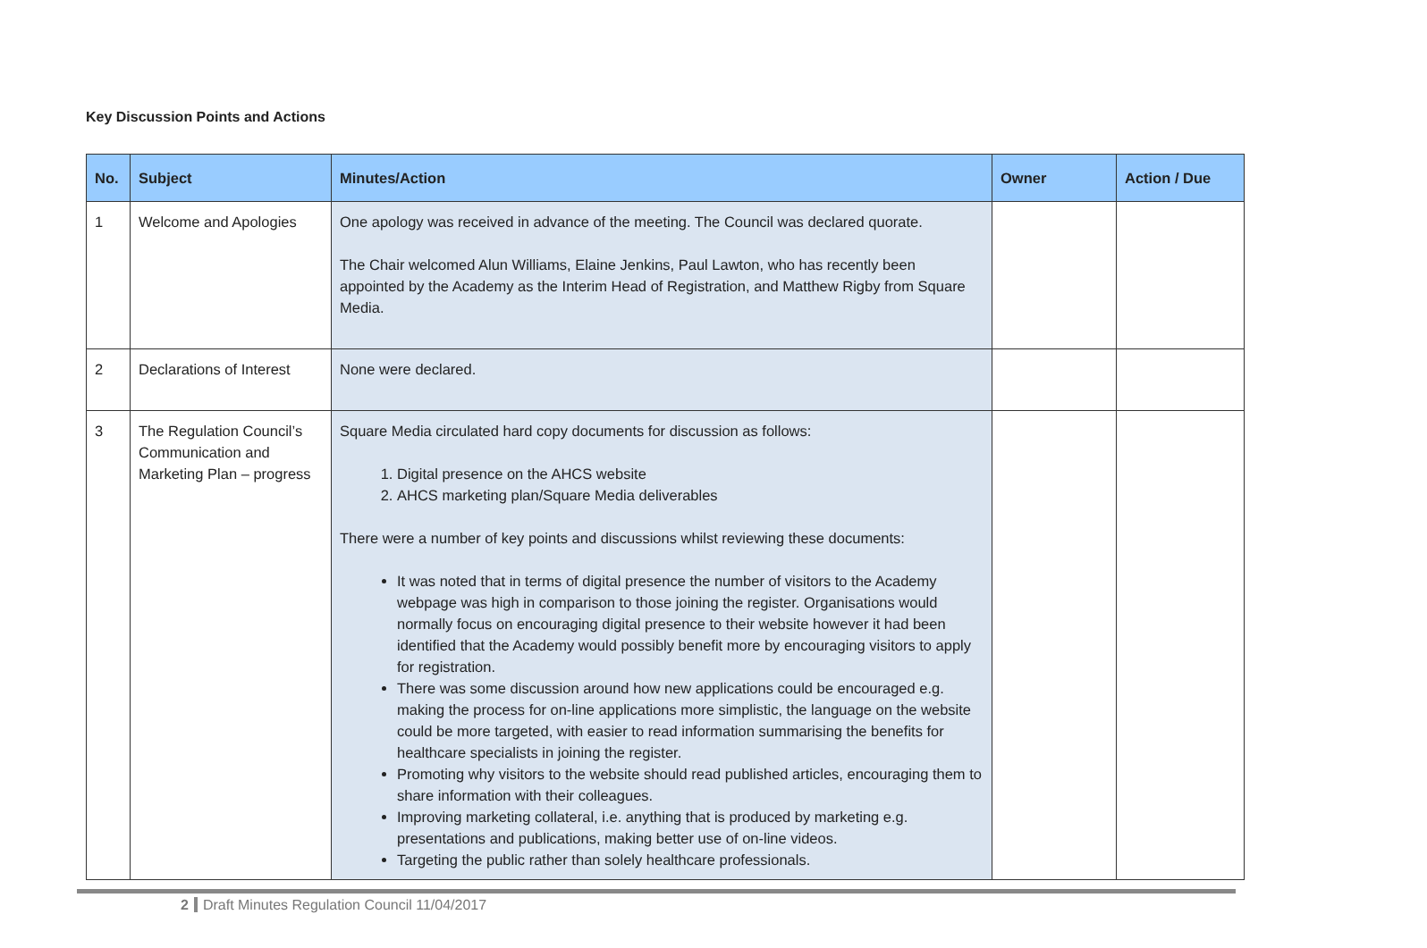Key Discussion Points and Actions
| No. | Subject | Minutes/Action | Owner | Action / Due |
| --- | --- | --- | --- | --- |
| 1 | Welcome and Apologies | One apology was received in advance of the meeting. The Council was declared quorate. The Chair welcomed Alun Williams, Elaine Jenkins, Paul Lawton, who has recently been appointed by the Academy as the Interim Head of Registration, and Matthew Rigby from Square Media. | | |
| 2 | Declarations of Interest | None were declared. | | |
| 3 | The Regulation Council’s Communication and Marketing Plan – progress | Square Media circulated hard copy documents for discussion as follows: 1. Digital presence on the AHCS website 2. AHCS marketing plan/Square Media deliverables There were a number of key points and discussions whilst reviewing these documents: It was noted that in terms of digital presence the number of visitors to the Academy webpage was high in comparison to those joining the register. Organisations would normally focus on encouraging digital presence to their website however it had been identified that the Academy would possibly benefit more by encouraging visitors to apply for registration. There was some discussion around how new applications could be encouraged e.g. making the process for on-line applications more simplistic, the language on the website could be more targeted, with easier to read information summarising the benefits for healthcare specialists in joining the register. Promoting why visitors to the website should read published articles, encouraging them to share information with their colleagues. Improving marketing collateral, i.e. anything that is produced by marketing e.g. presentations and publications, making better use of on-line videos. Targeting the public rather than solely healthcare professionals. | | |
2 Draft Minutes Regulation Council 11/04/2017